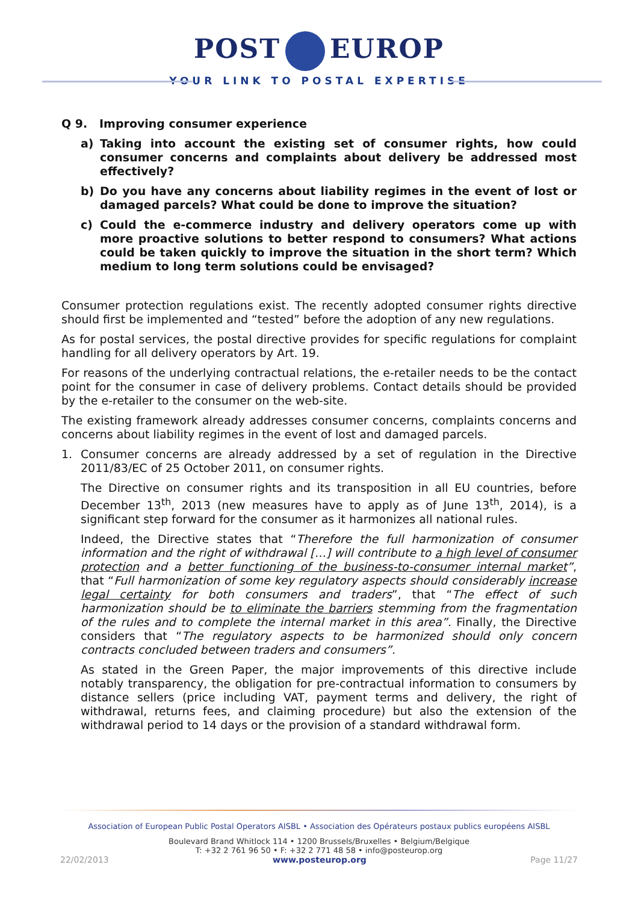POST EUROP
YOUR LINK TO POSTAL EXPERTISE
Q 9. Improving consumer experience
a) Taking into account the existing set of consumer rights, how could consumer concerns and complaints about delivery be addressed most effectively?
b) Do you have any concerns about liability regimes in the event of lost or damaged parcels? What could be done to improve the situation?
c) Could the e-commerce industry and delivery operators come up with more proactive solutions to better respond to consumers? What actions could be taken quickly to improve the situation in the short term? Which medium to long term solutions could be envisaged?
Consumer protection regulations exist. The recently adopted consumer rights directive should first be implemented and “tested” before the adoption of any new regulations.
As for postal services, the postal directive provides for specific regulations for complaint handling for all delivery operators by Art. 19.
For reasons of the underlying contractual relations, the e-retailer needs to be the contact point for the consumer in case of delivery problems. Contact details should be provided by the e-retailer to the consumer on the web-site.
The existing framework already addresses consumer concerns, complaints concerns and concerns about liability regimes in the event of lost and damaged parcels.
1. Consumer concerns are already addressed by a set of regulation in the Directive 2011/83/EC of 25 October 2011, on consumer rights.
The Directive on consumer rights and its transposition in all EU countries, before December 13<sup>th</sup>, 2013 (new measures have to apply as of June 13<sup>th</sup>, 2014), is a significant step forward for the consumer as it harmonizes all national rules.
Indeed, the Directive states that “Therefore the full harmonization of consumer information and the right of withdrawal […] will contribute to a high level of consumer protection and a better functioning of the business-to-consumer internal market”, that “Full harmonization of some key regulatory aspects should considerably increase legal certainty for both consumers and traders”, that “The effect of such harmonization should be to eliminate the barriers stemming from the fragmentation of the rules and to complete the internal market in this area”. Finally, the Directive considers that “The regulatory aspects to be harmonized should only concern contracts concluded between traders and consumers”.
As stated in the Green Paper, the major improvements of this directive include notably transparency, the obligation for pre-contractual information to consumers by distance sellers (price including VAT, payment terms and delivery, the right of withdrawal, returns fees, and claiming procedure) but also the extension of the withdrawal period to 14 days or the provision of a standard withdrawal form.
Association of European Public Postal Operators AISBL • Association des Opérateurs postaux publics européens AISBL
Boulevard Brand Whitlock 114 • 1200 Brussels/Bruxelles • Belgium/Belgique
T: +32 2 761 96 50 • F: +32 2 771 48 58 • info@posteurop.org
22/02/2013 www.posteurop.org Page 11/27